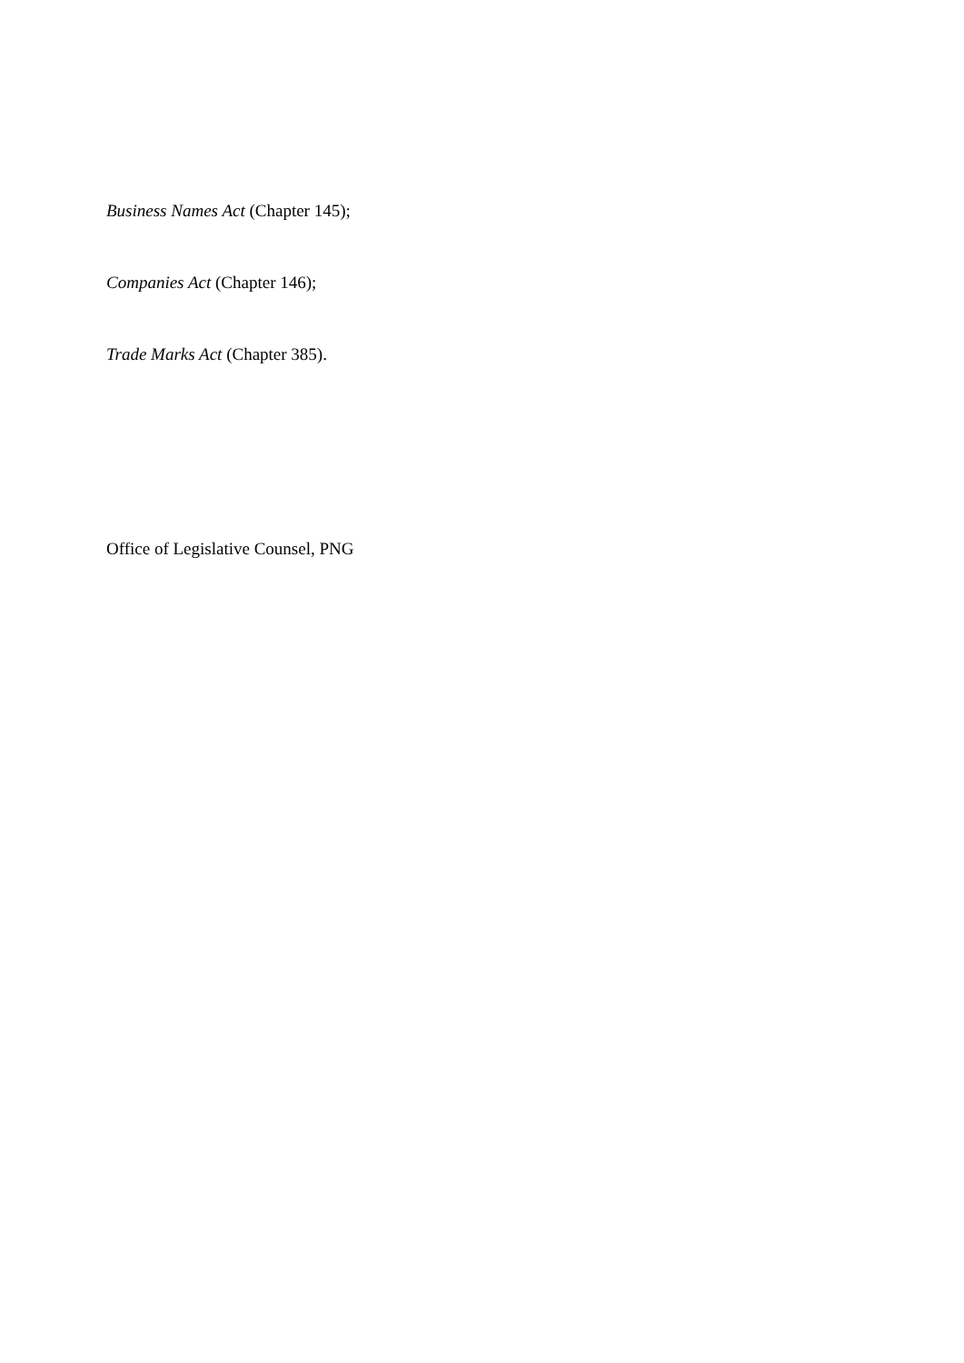Business Names Act (Chapter 145);
Companies Act (Chapter 146);
Trade Marks Act (Chapter 385).
Office of Legislative Counsel, PNG